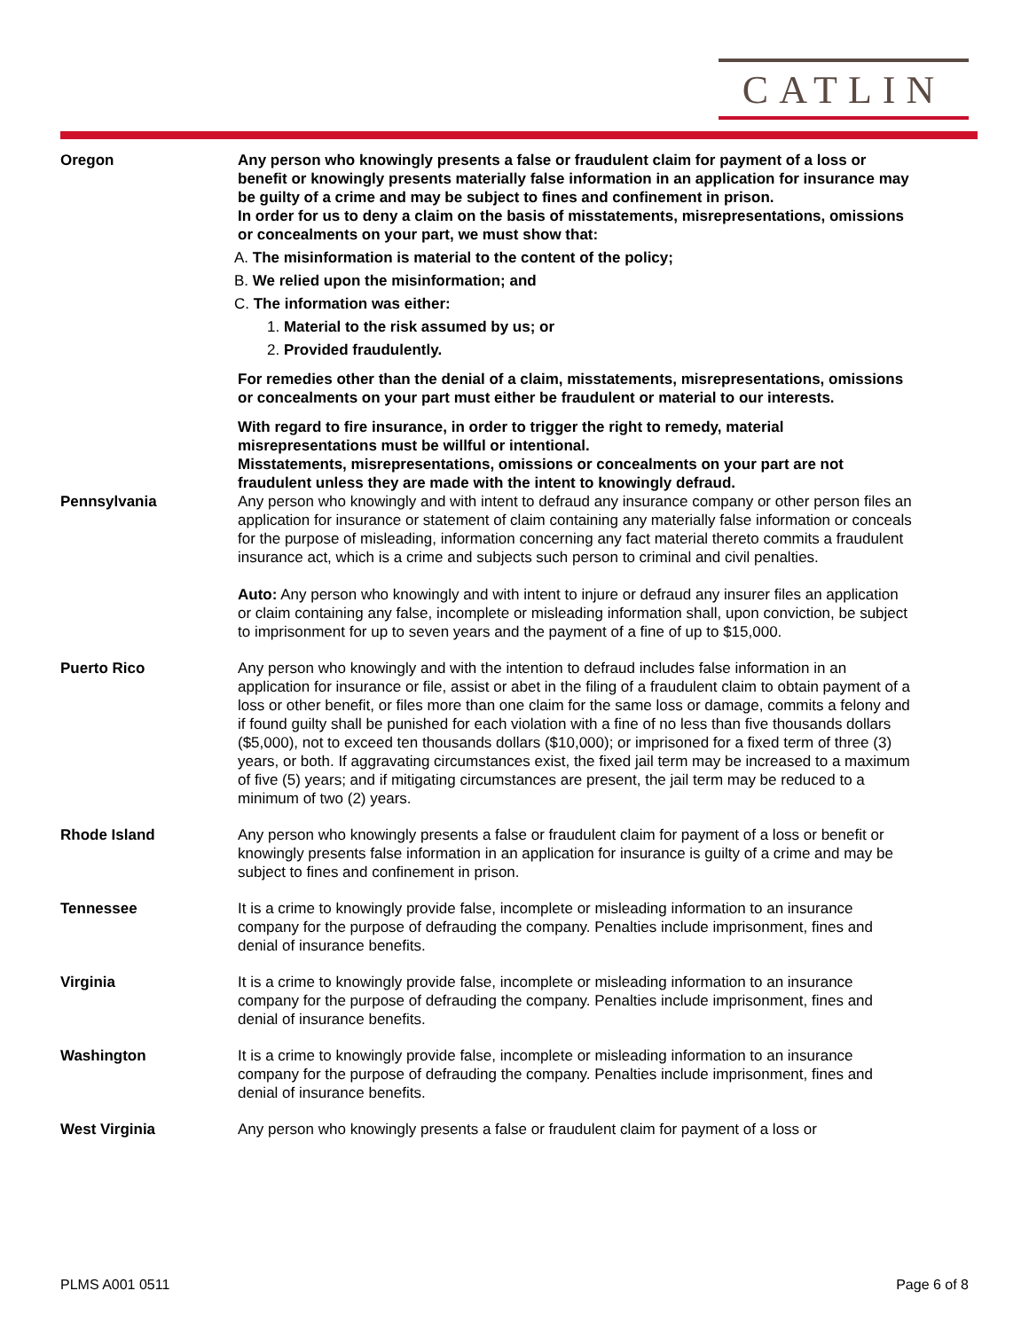CATLIN
Oregon Any person who knowingly presents a false or fraudulent claim for payment of a loss or benefit or knowingly presents materially false information in an application for insurance may be guilty of a crime and may be subject to fines and confinement in prison.
In order for us to deny a claim on the basis of misstatements, misrepresentations, omissions or concealments on your part, we must show that:
A. The misinformation is material to the content of the policy;
B. We relied upon the misinformation; and
C. The information was either:
1. Material to the risk assumed by us; or
2. Provided fraudulently.
For remedies other than the denial of a claim, misstatements, misrepresentations, omissions or concealments on your part must either be fraudulent or material to our interests.
With regard to fire insurance, in order to trigger the right to remedy, material misrepresentations must be willful or intentional.
Misstatements, misrepresentations, omissions or concealments on your part are not fraudulent unless they are made with the intent to knowingly defraud.
Pennsylvania Any person who knowingly and with intent to defraud any insurance company or other person files an application for insurance or statement of claim containing any materially false information or conceals for the purpose of misleading, information concerning any fact material thereto commits a fraudulent insurance act, which is a crime and subjects such person to criminal and civil penalties.
Auto: Any person who knowingly and with intent to injure or defraud any insurer files an application or claim containing any false, incomplete or misleading information shall, upon conviction, be subject to imprisonment for up to seven years and the payment of a fine of up to $15,000.
Puerto Rico Any person who knowingly and with the intention to defraud includes false information in an application for insurance or file, assist or abet in the filing of a fraudulent claim to obtain payment of a loss or other benefit, or files more than one claim for the same loss or damage, commits a felony and if found guilty shall be punished for each violation with a fine of no less than five thousands dollars ($5,000), not to exceed ten thousands dollars ($10,000); or imprisoned for a fixed term of three (3) years, or both. If aggravating circumstances exist, the fixed jail term may be increased to a maximum of five (5) years; and if mitigating circumstances are present, the jail term may be reduced to a minimum of two (2) years.
Rhode Island Any person who knowingly presents a false or fraudulent claim for payment of a loss or benefit or knowingly presents false information in an application for insurance is guilty of a crime and may be subject to fines and confinement in prison.
Tennessee It is a crime to knowingly provide false, incomplete or misleading information to an insurance company for the purpose of defrauding the company. Penalties include imprisonment, fines and denial of insurance benefits.
Virginia It is a crime to knowingly provide false, incomplete or misleading information to an insurance company for the purpose of defrauding the company. Penalties include imprisonment, fines and denial of insurance benefits.
Washington It is a crime to knowingly provide false, incomplete or misleading information to an insurance company for the purpose of defrauding the company. Penalties include imprisonment, fines and denial of insurance benefits.
West Virginia Any person who knowingly presents a false or fraudulent claim for payment of a loss or
PLMS A001 0511 Page 6 of 8